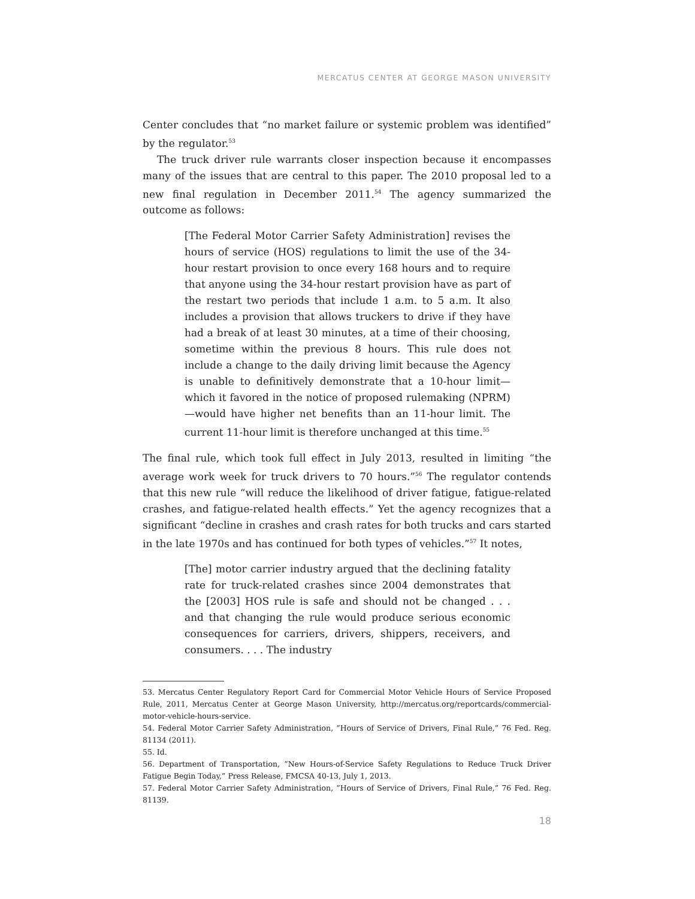MERCATUS CENTER AT GEORGE MASON UNIVERSITY
Center concludes that “no market failure or systemic problem was identified” by the regulator.<sup>53</sup>
The truck driver rule warrants closer inspection because it encompasses many of the issues that are central to this paper. The 2010 proposal led to a new final regulation in December 2011.<sup>54</sup> The agency summarized the outcome as follows:
[The Federal Motor Carrier Safety Administration] revises the hours of service (HOS) regulations to limit the use of the 34-hour restart provision to once every 168 hours and to require that anyone using the 34-hour restart provision have as part of the restart two periods that include 1 a.m. to 5 a.m. It also includes a provision that allows truckers to drive if they have had a break of at least 30 minutes, at a time of their choosing, sometime within the previous 8 hours. This rule does not include a change to the daily driving limit because the Agency is unable to definitively demonstrate that a 10-hour limit—which it favored in the notice of proposed rulemaking (NPRM)—would have higher net benefits than an 11-hour limit. The current 11-hour limit is therefore unchanged at this time.<sup>55</sup>
The final rule, which took full effect in July 2013, resulted in limiting “the average work week for truck drivers to 70 hours.”<sup>56</sup> The regulator contends that this new rule “will reduce the likelihood of driver fatigue, fatigue-related crashes, and fatigue-related health effects.” Yet the agency recognizes that a significant “decline in crashes and crash rates for both trucks and cars started in the late 1970s and has continued for both types of vehicles.”<sup>57</sup> It notes,
[The] motor carrier industry argued that the declining fatality rate for truck-related crashes since 2004 demonstrates that the [2003] HOS rule is safe and should not be changed . . . and that changing the rule would produce serious economic consequences for carriers, drivers, shippers, receivers, and consumers. . . . The industry
53. Mercatus Center Regulatory Report Card for Commercial Motor Vehicle Hours of Service Proposed Rule, 2011, Mercatus Center at George Mason University, http://mercatus.org/reportcards/commercial-motor-vehicle-hours-service.
54. Federal Motor Carrier Safety Administration, “Hours of Service of Drivers, Final Rule,” 76 Fed. Reg. 81134 (2011).
55. Id.
56. Department of Transportation, “New Hours-of-Service Safety Regulations to Reduce Truck Driver Fatigue Begin Today,” Press Release, FMCSA 40-13, July 1, 2013.
57. Federal Motor Carrier Safety Administration, “Hours of Service of Drivers, Final Rule,” 76 Fed. Reg. 81139.
18